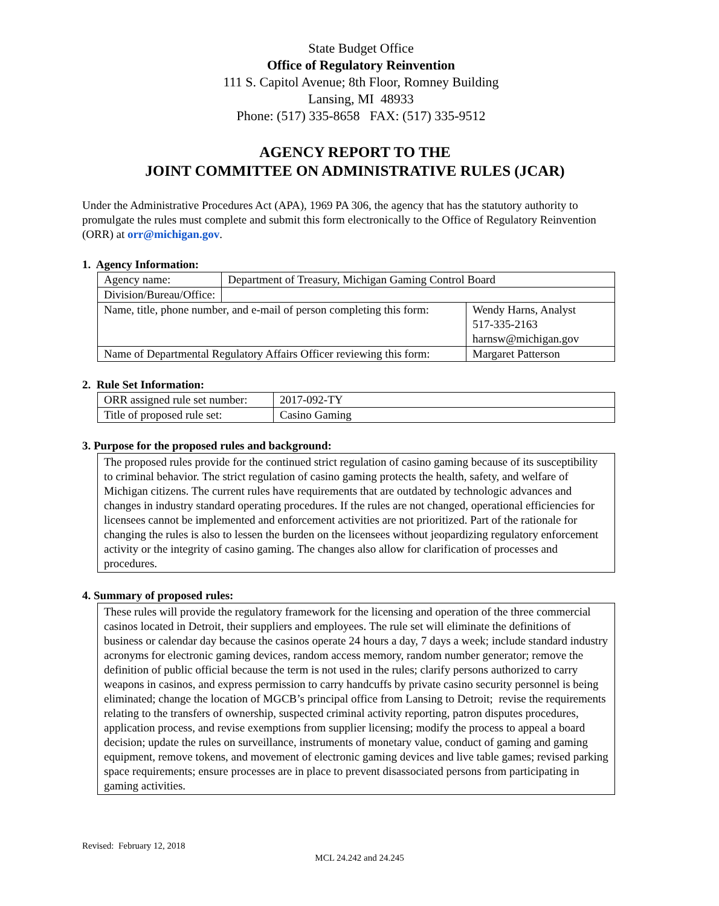State Budget Office
Office of Regulatory Reinvention
111 S. Capitol Avenue; 8th Floor, Romney Building
Lansing, MI 48933
Phone: (517) 335-8658 FAX: (517) 335-9512
AGENCY REPORT TO THE
JOINT COMMITTEE ON ADMINISTRATIVE RULES (JCAR)
Under the Administrative Procedures Act (APA), 1969 PA 306, the agency that has the statutory authority to promulgate the rules must complete and submit this form electronically to the Office of Regulatory Reinvention (ORR) at orr@michigan.gov.
1. Agency Information:
| Agency name: | Department of Treasury, Michigan Gaming Control Board | |
| Division/Bureau/Office: | | |
| Name, title, phone number, and e-mail of person completing this form: | | Wendy Harns, Analyst 517-335-2163 harnsw@michigan.gov |
| Name of Departmental Regulatory Affairs Officer reviewing this form: | | Margaret Patterson |
2. Rule Set Information:
| ORR assigned rule set number: | 2017-092-TY |
| Title of proposed rule set: | Casino Gaming |
3. Purpose for the proposed rules and background:
The proposed rules provide for the continued strict regulation of casino gaming because of its susceptibility to criminal behavior. The strict regulation of casino gaming protects the health, safety, and welfare of Michigan citizens. The current rules have requirements that are outdated by technologic advances and changes in industry standard operating procedures. If the rules are not changed, operational efficiencies for licensees cannot be implemented and enforcement activities are not prioritized. Part of the rationale for changing the rules is also to lessen the burden on the licensees without jeopardizing regulatory enforcement activity or the integrity of casino gaming. The changes also allow for clarification of processes and procedures.
4. Summary of proposed rules:
These rules will provide the regulatory framework for the licensing and operation of the three commercial casinos located in Detroit, their suppliers and employees. The rule set will eliminate the definitions of business or calendar day because the casinos operate 24 hours a day, 7 days a week; include standard industry acronyms for electronic gaming devices, random access memory, random number generator; remove the definition of public official because the term is not used in the rules; clarify persons authorized to carry weapons in casinos, and express permission to carry handcuffs by private casino security personnel is being eliminated; change the location of MGCB’s principal office from Lansing to Detroit; revise the requirements relating to the transfers of ownership, suspected criminal activity reporting, patron disputes procedures, application process, and revise exemptions from supplier licensing; modify the process to appeal a board decision; update the rules on surveillance, instruments of monetary value, conduct of gaming and gaming equipment, remove tokens, and movement of electronic gaming devices and live table games; revised parking space requirements; ensure processes are in place to prevent disassociated persons from participating in gaming activities.
Revised: February 12, 2018
MCL 24.242 and 24.245